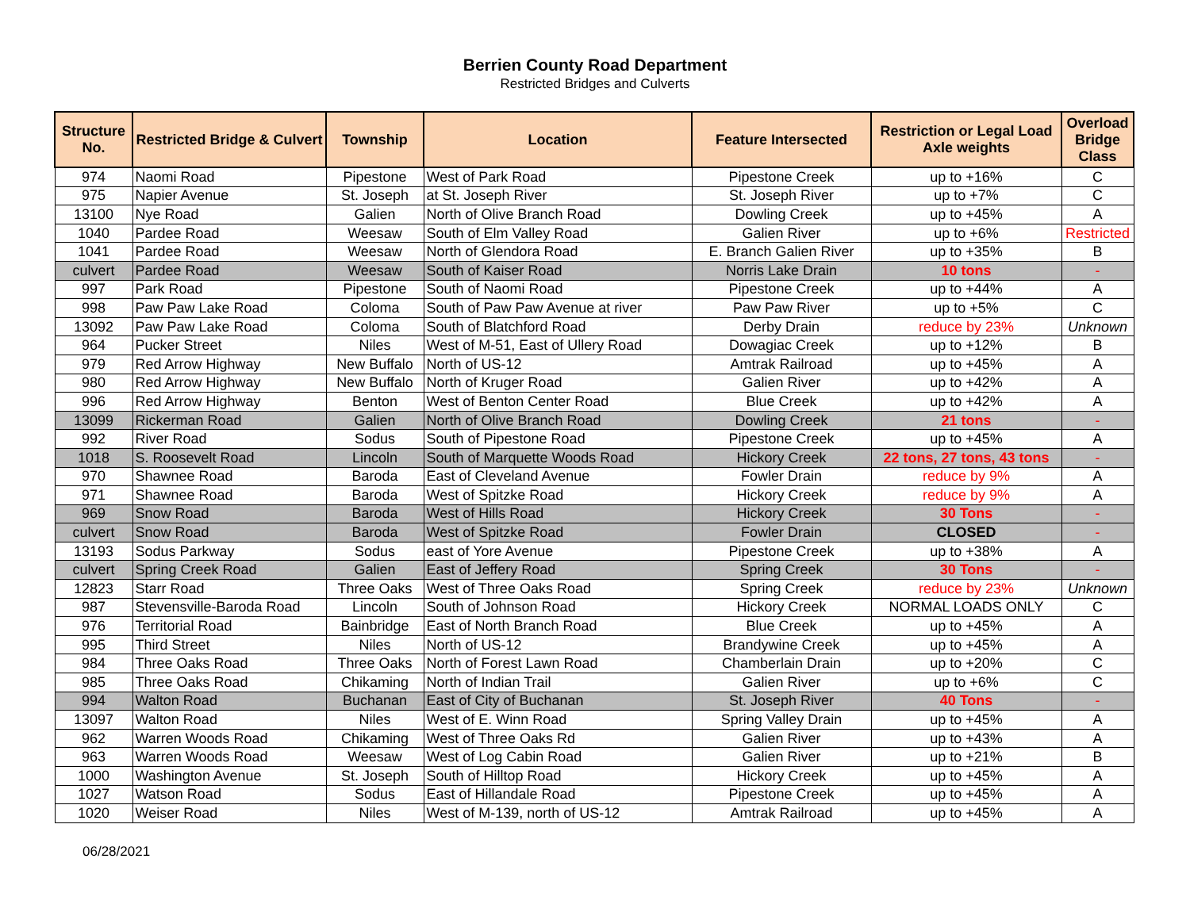Berrien County Road Department
Restricted Bridges and Culverts
| Structure No. | Restricted Bridge & Culvert | Township | Location | Feature Intersected | Restriction or Legal Load Axle weights | Overload Bridge Class |
| --- | --- | --- | --- | --- | --- | --- |
| 974 | Naomi Road | Pipestone | West of Park Road | Pipestone Creek | up to +16% | C |
| 975 | Napier Avenue | St. Joseph | at St. Joseph River | St. Joseph River | up to +7% | C |
| 13100 | Nye Road | Galien | North of Olive Branch Road | Dowling Creek | up to +45% | A |
| 1040 | Pardee Road | Weesaw | South of Elm Valley Road | Galien River | up to +6% | Restricted |
| 1041 | Pardee Road | Weesaw | North of Glendora Road | E. Branch Galien River | up to +35% | B |
| culvert | Pardee Road | Weesaw | South of Kaiser Road | Norris Lake Drain | 10 tons | - |
| 997 | Park Road | Pipestone | South of Naomi Road | Pipestone Creek | up to +44% | A |
| 998 | Paw Paw Lake Road | Coloma | South of Paw Paw Avenue at river | Paw Paw River | up to +5% | C |
| 13092 | Paw Paw Lake Road | Coloma | South of Blatchford Road | Derby Drain | reduce by 23% | Unknown |
| 964 | Pucker Street | Niles | West of M-51, East of Ullery Road | Dowagiac Creek | up to +12% | B |
| 979 | Red Arrow Highway | New Buffalo | North of US-12 | Amtrak Railroad | up to +45% | A |
| 980 | Red Arrow Highway | New Buffalo | North of Kruger Road | Galien River | up to +42% | A |
| 996 | Red Arrow Highway | Benton | West of Benton Center Road | Blue Creek | up to +42% | A |
| 13099 | Rickerman Road | Galien | North of Olive Branch Road | Dowling Creek | 21 tons | - |
| 992 | River Road | Sodus | South of Pipestone Road | Pipestone Creek | up to +45% | A |
| 1018 | S. Roosevelt Road | Lincoln | South of Marquette Woods Road | Hickory Creek | 22 tons, 27 tons, 43 tons | - |
| 970 | Shawnee Road | Baroda | East of Cleveland Avenue | Fowler Drain | reduce by 9% | A |
| 971 | Shawnee Road | Baroda | West of Spitzke Road | Hickory Creek | reduce by 9% | A |
| 969 | Snow Road | Baroda | West of Hills Road | Hickory Creek | 30 Tons | - |
| culvert | Snow Road | Baroda | West of Spitzke Road | Fowler Drain | CLOSED | - |
| 13193 | Sodus Parkway | Sodus | east of Yore Avenue | Pipestone Creek | up to +38% | A |
| culvert | Spring Creek Road | Galien | East of Jeffery Road | Spring Creek | 30 Tons | - |
| 12823 | Starr Road | Three Oaks | West of Three Oaks Road | Spring Creek | reduce by 23% | Unknown |
| 987 | Stevensville-Baroda Road | Lincoln | South of Johnson Road | Hickory Creek | NORMAL LOADS ONLY | C |
| 976 | Territorial Road | Bainbridge | East of North Branch Road | Blue Creek | up to +45% | A |
| 995 | Third Street | Niles | North of US-12 | Brandywine Creek | up to +45% | A |
| 984 | Three Oaks Road | Three Oaks | North of Forest Lawn Road | Chamberlain Drain | up to +20% | C |
| 985 | Three Oaks Road | Chikaming | North of Indian Trail | Galien River | up to +6% | C |
| 994 | Walton Road | Buchanan | East of City of Buchanan | St. Joseph River | 40 Tons | - |
| 13097 | Walton Road | Niles | West of E. Winn Road | Spring Valley Drain | up to +45% | A |
| 962 | Warren Woods Road | Chikaming | West of Three Oaks Rd | Galien River | up to +43% | A |
| 963 | Warren Woods Road | Weesaw | West of Log Cabin Road | Galien River | up to +21% | B |
| 1000 | Washington Avenue | St. Joseph | South of Hilltop Road | Hickory Creek | up to +45% | A |
| 1027 | Watson Road | Sodus | East of Hillandale Road | Pipestone Creek | up to +45% | A |
| 1020 | Weiser Road | Niles | West of M-139, north of US-12 | Amtrak Railroad | up to +45% | A |
06/28/2021